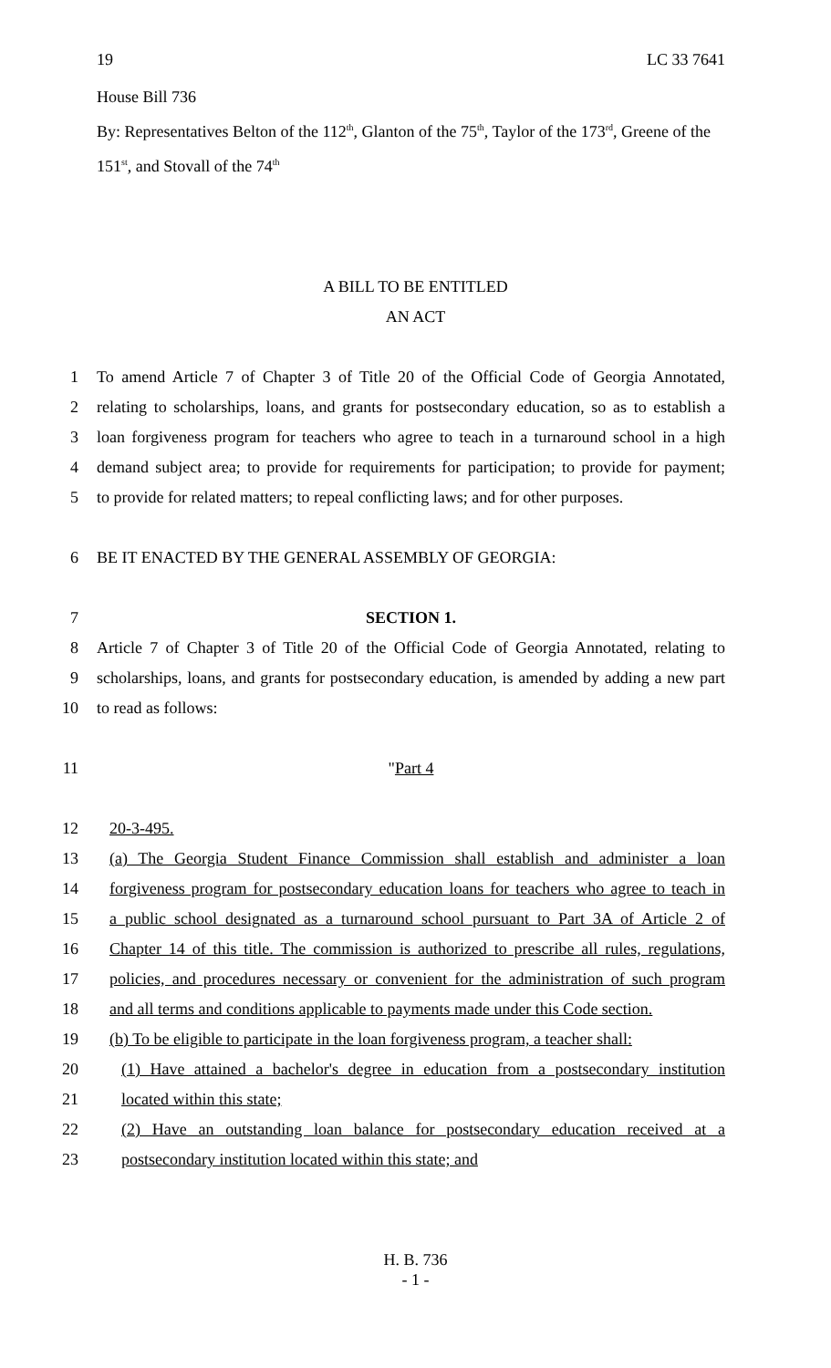19 LC 33 7641
House Bill 736
By: Representatives Belton of the 112<sup>th</sup>, Glanton of the 75<sup>th</sup>, Taylor of the 173<sup>rd</sup>, Greene of the 151<sup>st</sup>, and Stovall of the 74<sup>th</sup>
A BILL TO BE ENTITLED
AN ACT
1 To amend Article 7 of Chapter 3 of Title 20 of the Official Code of Georgia Annotated,
2 relating to scholarships, loans, and grants for postsecondary education, so as to establish a
3 loan forgiveness program for teachers who agree to teach in a turnaround school in a high
4 demand subject area; to provide for requirements for participation; to provide for payment;
5 to provide for related matters; to repeal conflicting laws; and for other purposes.
6 BE IT ENACTED BY THE GENERAL ASSEMBLY OF GEORGIA:
7 SECTION 1.
8 Article 7 of Chapter 3 of Title 20 of the Official Code of Georgia Annotated, relating to
9 scholarships, loans, and grants for postsecondary education, is amended by adding a new part
10 to read as follows:
11 "Part 4
12 20-3-495.
13 (a) The Georgia Student Finance Commission shall establish and administer a loan
14 forgiveness program for postsecondary education loans for teachers who agree to teach in
15 a public school designated as a turnaround school pursuant to Part 3A of Article 2 of
16 Chapter 14 of this title. The commission is authorized to prescribe all rules, regulations,
17 policies, and procedures necessary or convenient for the administration of such program
18 and all terms and conditions applicable to payments made under this Code section.
19 (b) To be eligible to participate in the loan forgiveness program, a teacher shall:
20 (1) Have attained a bachelor's degree in education from a postsecondary institution
21 located within this state;
22 (2) Have an outstanding loan balance for postsecondary education received at a
23 postsecondary institution located within this state; and
H. B. 736
- 1 -